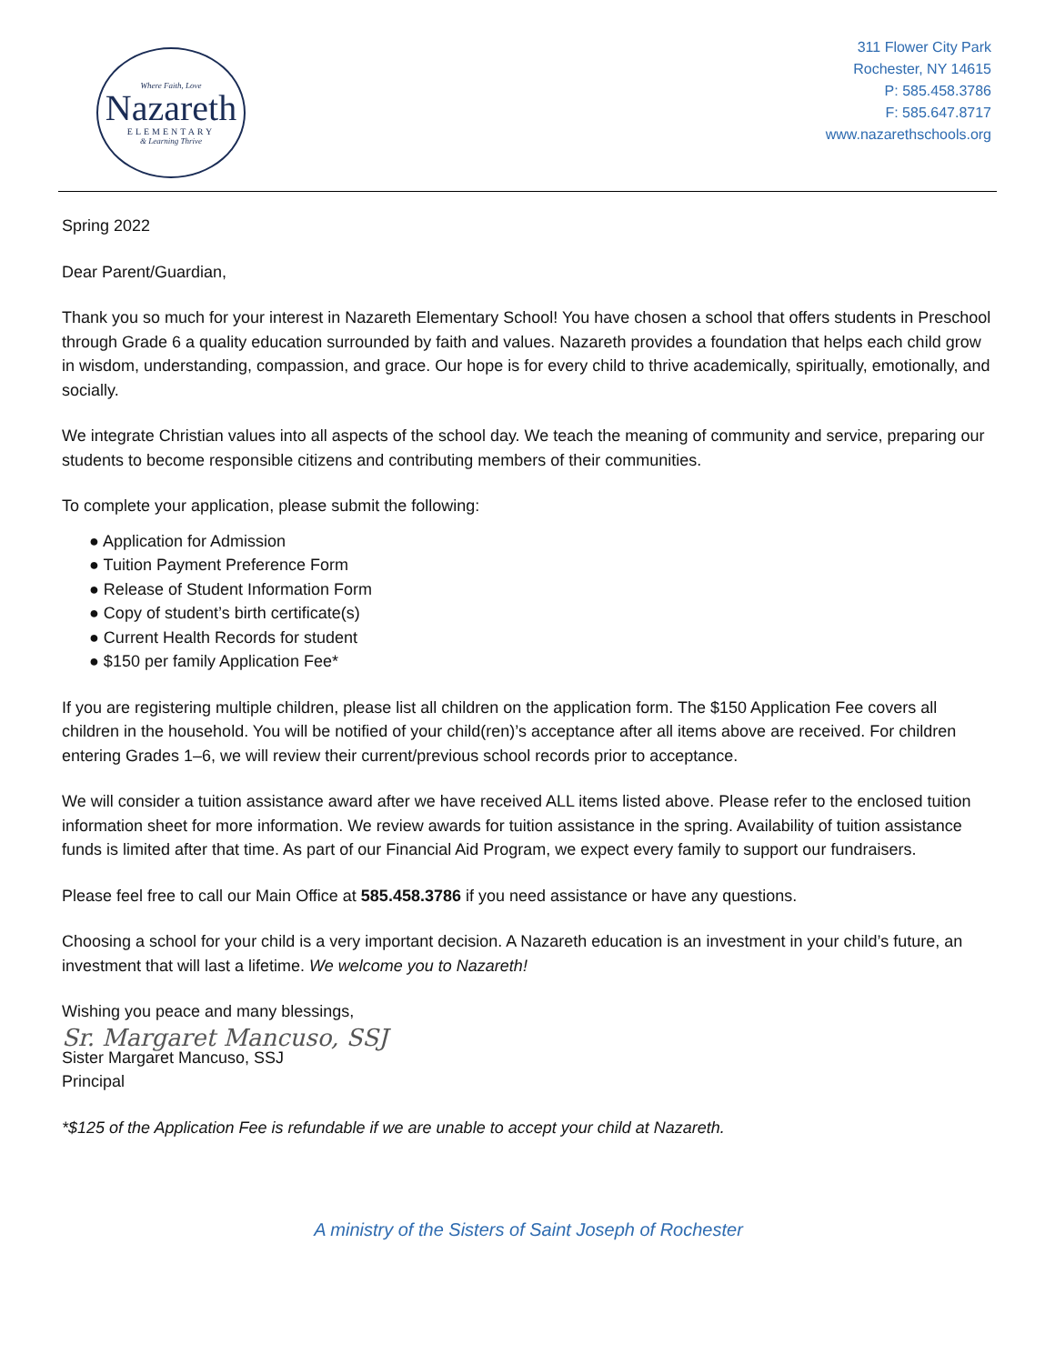Where Faith, Love
Nazareth
ELEMENTARY
& Learning Thrive
311 Flower City Park
Rochester, NY 14615
P: 585.458.3786
F: 585.647.8717
www.nazarethschools.org
Spring 2022
Dear Parent/Guardian,
Thank you so much for your interest in Nazareth Elementary School! You have chosen a school that offers students in Preschool through Grade 6 a quality education surrounded by faith and values. Nazareth provides a foundation that helps each child grow in wisdom, understanding, compassion, and grace. Our hope is for every child to thrive academically, spiritually, emotionally, and socially.
We integrate Christian values into all aspects of the school day. We teach the meaning of community and service, preparing our students to become responsible citizens and contributing members of their communities.
To complete your application, please submit the following:
● Application for Admission
● Tuition Payment Preference Form
● Release of Student Information Form
● Copy of student’s birth certificate(s)
● Current Health Records for student
● $150 per family Application Fee*
If you are registering multiple children, please list all children on the application form. The $150 Application Fee covers all children in the household. You will be notified of your child(ren)’s acceptance after all items above are received. For children entering Grades 1–6, we will review their current/previous school records prior to acceptance.
We will consider a tuition assistance award after we have received ALL items listed above. Please refer to the enclosed tuition information sheet for more information. We review awards for tuition assistance in the spring. Availability of tuition assistance funds is limited after that time. As part of our Financial Aid Program, we expect every family to support our fundraisers.
Please feel free to call our Main Office at 585.458.3786 if you need assistance or have any questions.
Choosing a school for your child is a very important decision. A Nazareth education is an investment in your child’s future, an investment that will last a lifetime. We welcome you to Nazareth!
Wishing you peace and many blessings,
Sr. Margaret Mancuso, SSJ
Sister Margaret Mancuso, SSJ
Principal
*$125 of the Application Fee is refundable if we are unable to accept your child at Nazareth.
A ministry of the Sisters of Saint Joseph of Rochester